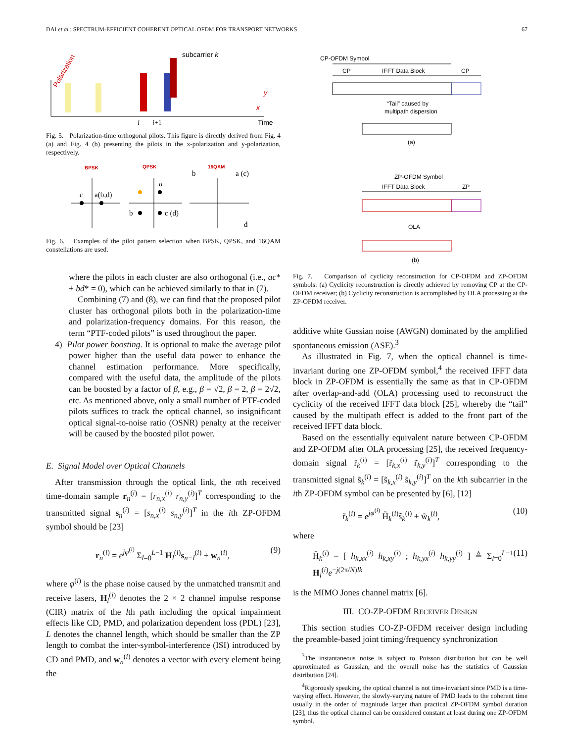DAI et al.: SPECTRUM-EFFICIENT COHERENT OPTICAL OFDM FOR TRANSPORT NETWORKS 67
subcarrier k
Polarization
i
i+1
Time
y
x
Fig. 5. Polarization-time orthogonal pilots. This figure is directly derived from Fig. 4 (a) and Fig. 4 (b) presenting the pilots in the x-polarization and y-polarization, respectively.
BPSK
QPSK
16QAM
c
a(b,d)
a
b
c (d)
b
a (c)
d
Fig. 6. Examples of the pilot pattern selection when BPSK, QPSK, and 16QAM constellations are used.
where the pilots in each cluster are also orthogonal (i.e., ac* + bd* = 0), which can be achieved similarly to that in (7).
Combining (7) and (8), we can find that the proposed pilot cluster has orthogonal pilots both in the polarization-time and polarization-frequency domains. For this reason, the term “PTF-coded pilots” is used throughout the paper.
4) Pilot power boosting. It is optional to make the average pilot power higher than the useful data power to enhance the channel estimation performance. More specifically, compared with the useful data, the amplitude of the pilots can be boosted by a factor of β, e.g., β = √2, β = 2, β = 2√2, etc. As mentioned above, only a small number of PTF-coded pilots suffices to track the optical channel, so insignificant optical signal-to-noise ratio (OSNR) penalty at the receiver will be caused by the boosted pilot power.
E. Signal Model over Optical Channels
After transmission through the optical link, the nth received time-domain sample r<sub>n</sub><sup>(i)</sup> = [r<sub>n,x</sub><sup>(i)</sup> r<sub>n,y</sub><sup>(i)</sup>]<sup>T</sup> corresponding to the transmitted signal s<sub>n</sub><sup>(i)</sup> = [s<sub>n,x</sub><sup>(i)</sup> s<sub>n,y</sub><sup>(i)</sup>]<sup>T</sup> in the ith ZP-OFDM symbol should be [23]
r<sub>n</sub><sup>(i)</sup> = e<sup>jφ<sup>(i)</sup></sup> Σ<sub>l=0</sub><sup>L−1</sup> H<sub>l</sub><sup>(i)</sup>s<sub>n−l</sub><sup>(i)</sup> + w<sub>n</sub><sup>(i)</sup>, (9)
where φ<sup>(i)</sup> is the phase noise caused by the unmatched transmit and receive lasers, H<sub>l</sub><sup>(i)</sup> denotes the 2 × 2 channel impulse response (CIR) matrix of the lth path including the optical impairment effects like CD, PMD, and polarization dependent loss (PDL) [23], L denotes the channel length, which should be smaller than the ZP length to combat the inter-symbol-interference (ISI) introduced by CD and PMD, and w<sub>n</sub><sup>(i)</sup> denotes a vector with every element being the
CP-OFDM Symbol
CP
IFFT Data Block
CP
“Tail” caused by
multipath dispersion
(a)
ZP-OFDM Symbol
IFFT Data Block
ZP
OLA
(b)
Fig. 7. Comparison of cyclicity reconstruction for CP-OFDM and ZP-OFDM symbols: (a) Cyclicity reconstruction is directly achieved by removing CP at the CP-OFDM receiver; (b) Cyclicity reconstruction is accomplished by OLA processing at the ZP-OFDM receiver.
additive white Gussian noise (AWGN) dominated by the amplified spontaneous emission (ASE).<sup>3</sup>
As illustrated in Fig. 7, when the optical channel is time-invariant during one ZP-OFDM symbol,<sup>4</sup> the received IFFT data block in ZP-OFDM is essentially the same as that in CP-OFDM after overlap-and-add (OLA) processing used to reconstruct the cyclicity of the received IFFT data block [25], whereby the “tail” caused by the multipath effect is added to the front part of the received IFFT data block.
Based on the essentially equivalent nature between CP-OFDM and ZP-OFDM after OLA processing [25], the received frequency-domain signal r̃<sub>k</sub><sup>(i)</sup> = [r̃<sub>k,x</sub><sup>(i)</sup> r̃<sub>k,y</sub><sup>(i)</sup>]<sup>T</sup> corresponding to the transmitted signal s̃<sub>k</sub><sup>(i)</sup> = [s̃<sub>k,x</sub><sup>(i)</sup> s̃<sub>k,y</sub><sup>(i)</sup>]<sup>T</sup> on the kth subcarrier in the ith ZP-OFDM symbol can be presented by [6], [12]
r̃<sub>k</sub><sup>(i)</sup> = e<sup>jφ<sup>(i)</sup></sup> H̃<sub>k</sub><sup>(i)</sup>s̃<sub>k</sub><sup>(i)</sup> + w̃<sub>k</sub><sup>(i)</sup>, (10)
where
H̃<sub>k</sub><sup>(i)</sup> = [ h<sub>k,xx</sub><sup>(i)</sup> h<sub>k,xy</sub><sup>(i)</sup> ; h<sub>k,yx</sub><sup>(i)</sup> h<sub>k,yy</sub><sup>(i)</sup> ] ≜ Σ<sub>l=0</sub><sup>L−1</sup> H<sub>l</sub><sup>(i)</sup>e<sup>−j(2π/N)lk</sup> (11)
is the MIMO Jones channel matrix [6].
III. CO-ZP-OFDM RECEIVER DESIGN
This section studies CO-ZP-OFDM receiver design including the preamble-based joint timing/frequency synchronization
<sup>3</sup> The instantaneous noise is subject to Poisson distribution but can be well approximated as Gaussian, and the overall noise has the statistics of Gaussian distribution [24].
<sup>4</sup> Rigorously speaking, the optical channel is not time-invariant since PMD is a time-varying effect. However, the slowly-varying nature of PMD leads to the coherent time usually in the order of magnitude larger than practical ZP-OFDM symbol duration [23], thus the optical channel can be considered constant at least during one ZP-OFDM symbol.